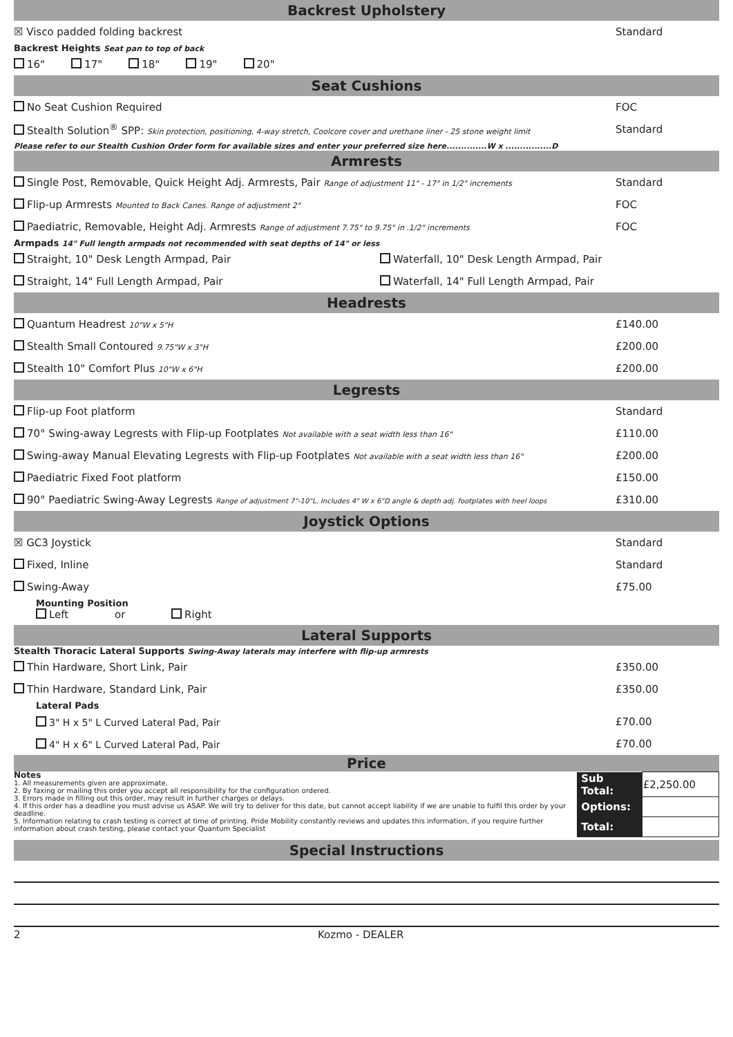Backrest Upholstery
☒ Visco padded folding backrest Standard
Backrest Heights Seat pan to top of back
16" 17" 18" 19" 20"
Seat Cushions
No Seat Cushion Required FOC
Stealth Solution<sup>®</sup> SPP: Skin protection, positioning, 4-way stretch, Coolcore cover and urethane liner - 25 stone weight limit Standard
Please refer to our Stealth Cushion Order form for available sizes and enter your preferred size here..............W x ................D
Armrests
Single Post, Removable, Quick Height Adj. Armrests, Pair Range of adjustment 11" - 17" in 1/2" increments Standard
Flip-up Armrests Mounted to Back Canes. Range of adjustment 2" FOC
Paediatric, Removable, Height Adj. Armrests Range of adjustment 7.75" to 9.75" in .1/2" increments FOC
Armpads 14" Full length armpads not recommended with seat depths of 14" or less
Straight, 10" Desk Length Armpad, Pair Waterfall, 10" Desk Length Armpad, Pair
Straight, 14" Full Length Armpad, Pair Waterfall, 14" Full Length Armpad, Pair
Headrests
Quantum Headrest 10"W x 5"H £140.00
Stealth Small Contoured 9.75"W x 3"H £200.00
Stealth 10" Comfort Plus 10"W x 6"H £200.00
Legrests
Flip-up Foot platform Standard
70° Swing-away Legrests with Flip-up Footplates Not available with a seat width less than 16" £110.00
Swing-away Manual Elevating Legrests with Flip-up Footplates Not available with a seat width less than 16" £200.00
Paediatric Fixed Foot platform £150.00
90° Paediatric Swing-Away Legrests Range of adjustment 7"-10"L. Includes 4" W x 6"D angle & depth adj. footplates with heel loops £310.00
Joystick Options
☒ GC3 Joystick Standard
Fixed, Inline Standard
Swing-Away £75.00
Mounting Position
Left or Right
Lateral Supports
Stealth Thoracic Lateral Supports Swing-Away laterals may interfere with flip-up armrests
Thin Hardware, Short Link, Pair £350.00
Thin Hardware, Standard Link, Pair £350.00
Lateral Pads
3" H x 5" L Curved Lateral Pad, Pair £70.00
4" H x 6" L Curved Lateral Pad, Pair £70.00
Price
Notes
1. All measurements given are approximate.
2. By faxing or mailing this order you accept all responsibility for the configuration ordered.
3. Errors made in filling out this order, may result in further charges or delays.
4. If this order has a deadline you must advise us ASAP. We will try to deliver for this date, but cannot accept liability if we are unable to fulfil this order by your deadline.
5. Information relating to crash testing is correct at time of printing. Pride Mobility constantly reviews and updates this information, if you require further information about crash testing, please contact your Quantum Specialist
| Sub Total: | £2,250.00 |
| Options: | |
| Total: | |
Special Instructions
2 Kozmo - DEALER